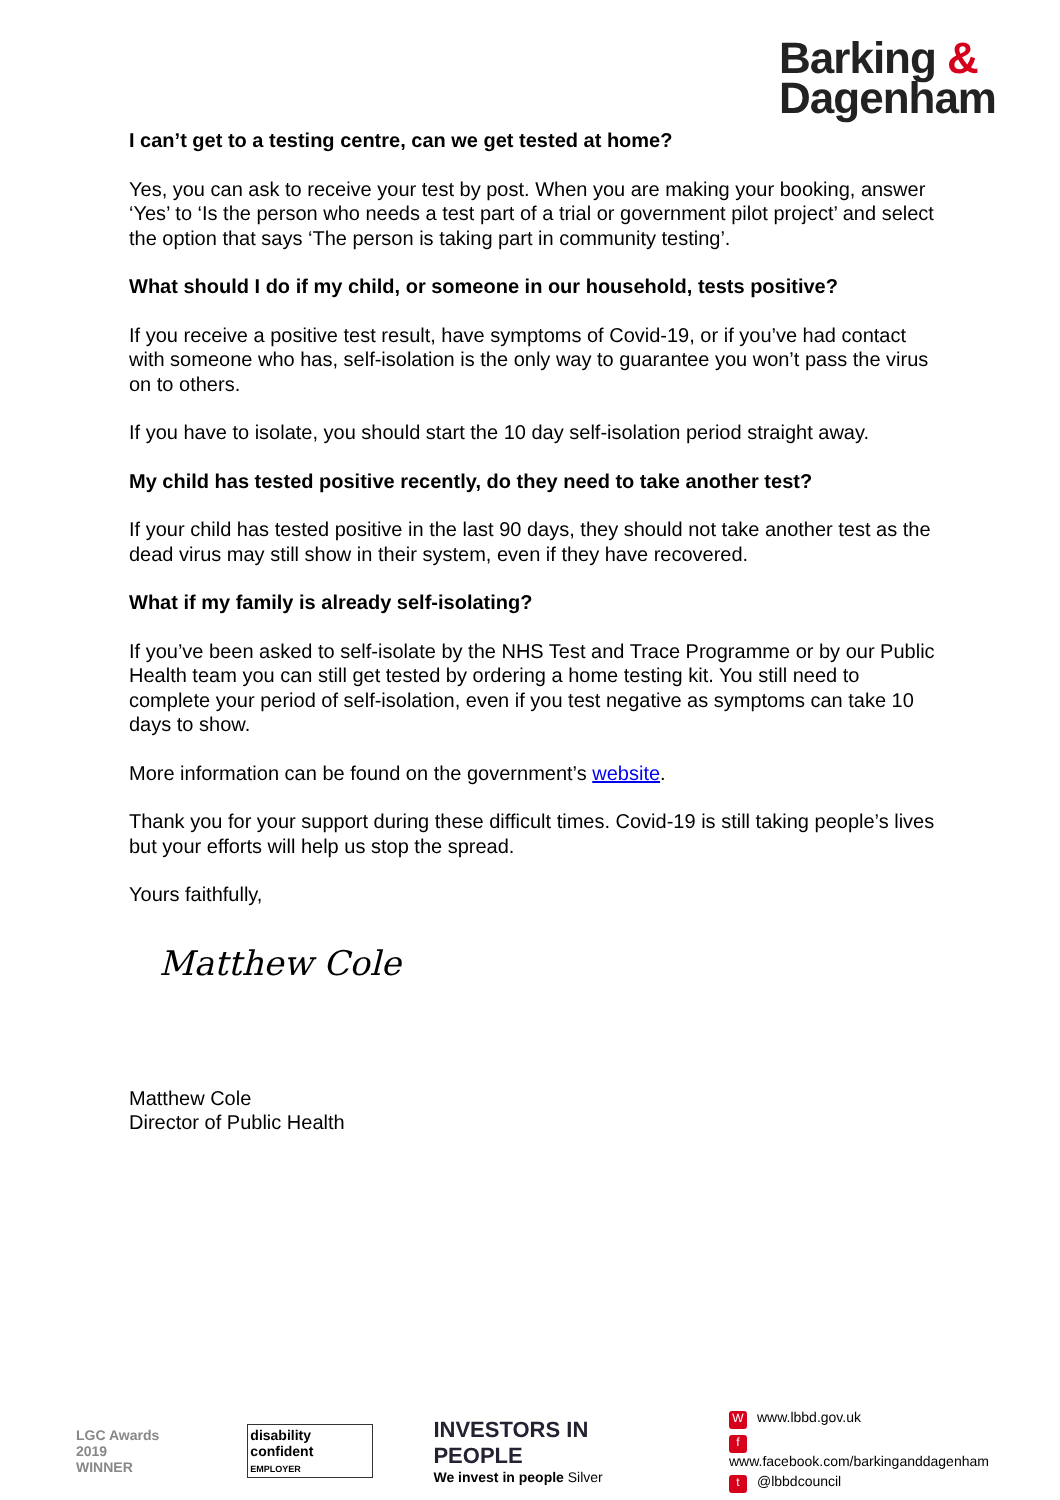Barking &
Dagenham
I can’t get to a testing centre, can we get tested at home?
Yes, you can ask to receive your test by post. When you are making your booking, answer ‘Yes’ to ‘Is the person who needs a test part of a trial or government pilot project’ and select the option that says ‘The person is taking part in community testing’.
What should I do if my child, or someone in our household, tests positive?
If you receive a positive test result, have symptoms of Covid-19, or if you’ve had contact with someone who has, self-isolation is the only way to guarantee you won’t pass the virus on to others.
If you have to isolate, you should start the 10 day self-isolation period straight away.
My child has tested positive recently, do they need to take another test?
If your child has tested positive in the last 90 days, they should not take another test as the dead virus may still show in their system, even if they have recovered.
What if my family is already self-isolating?
If you’ve been asked to self-isolate by the NHS Test and Trace Programme or by our Public Health team you can still get tested by ordering a home testing kit. You still need to complete your period of self-isolation, even if you test negative as symptoms can take 10 days to show.
More information can be found on the government’s website.
Thank you for your support during these difficult times. Covid-19 is still taking people’s lives but your efforts will help us stop the spread.
Yours faithfully,
Matthew Cole
Matthew Cole
Director of Public Health
LGC Awards 2019
WINNER
disability confident
EMPLOYER
INVESTORS IN PEOPLE
We invest in people Silver
Wwww.lbbd.gov.uk
fwww.facebook.com/barkinganddagenham
t @lbbdcouncil